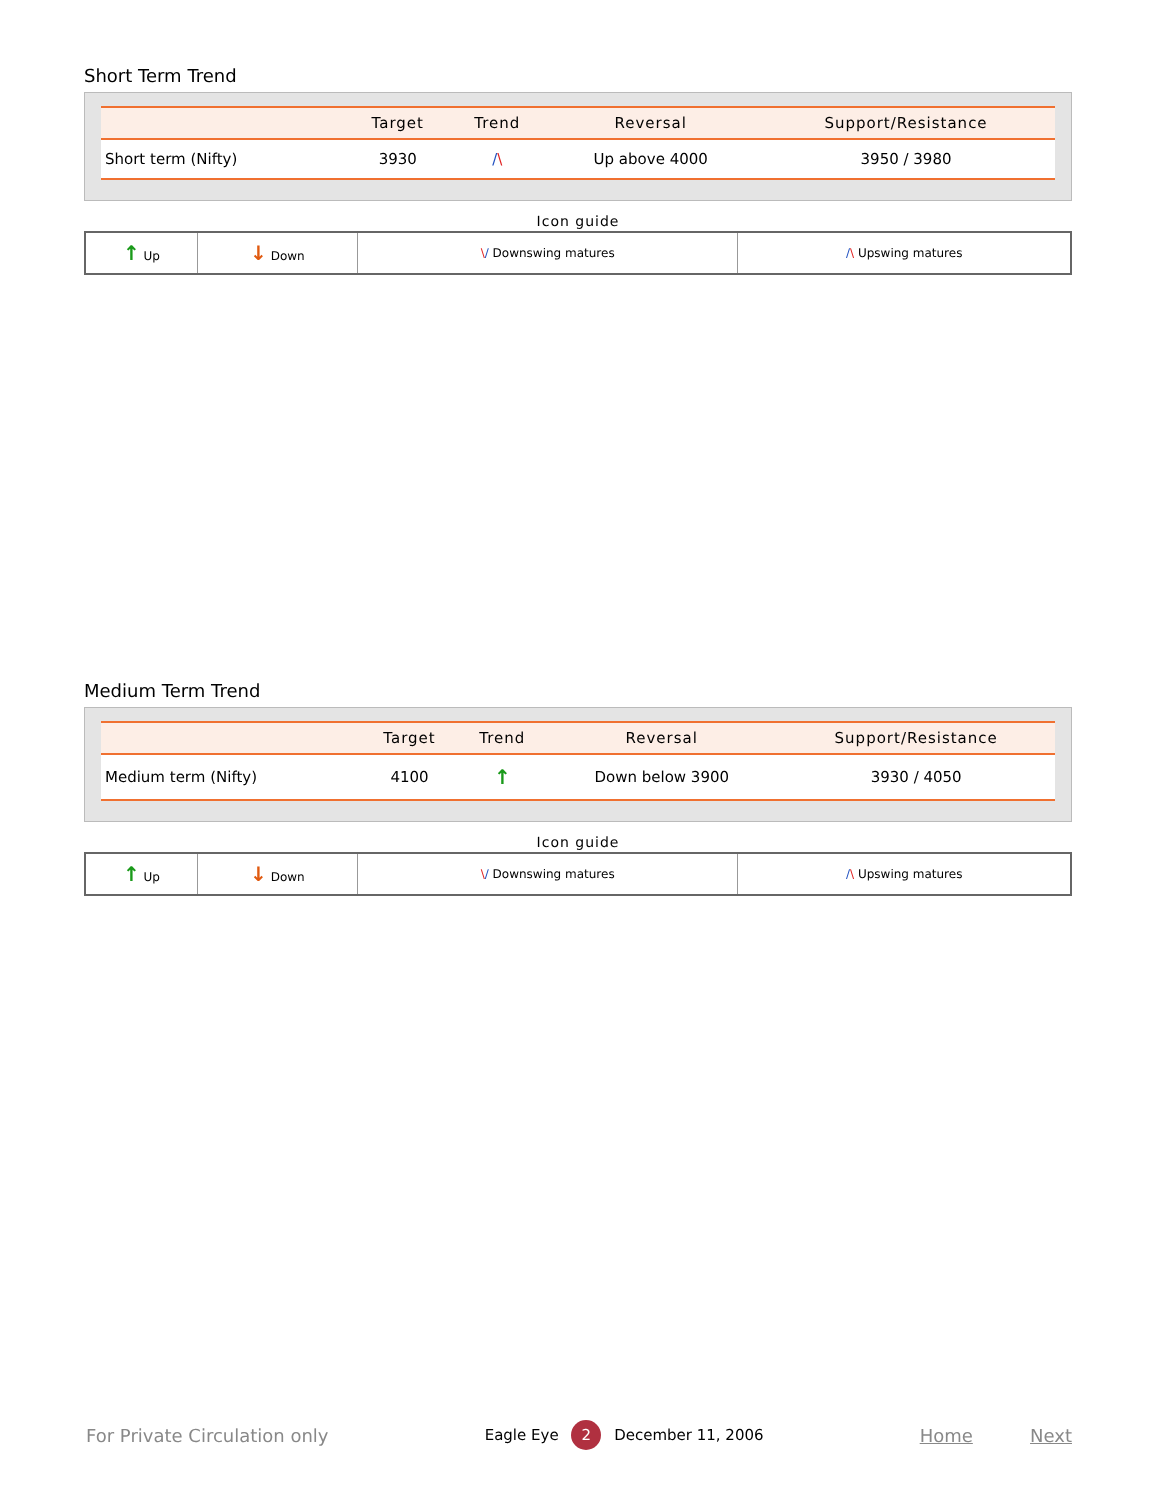Short Term Trend
| | Target | Trend | Reversal | Support/Resistance |
| --- | --- | --- | --- | --- |
| Short term (Nifty) | 3930 | / \ | Up above 4000 | 3950 / 3980 |
Icon guide
| ↑ Up | ↓ Down | \ / Downswing matures | / \ Upswing matures |
Medium Term Trend
| | Target | Trend | Reversal | Support/Resistance |
| --- | --- | --- | --- | --- |
| Medium term (Nifty) | 4100 | ↑ | Down below 3900 | 3930 / 4050 |
Icon guide
| ↑ Up | ↓ Down | \ / Downswing matures | / \ Upswing matures |
For Private Circulation only Eagle Eye 2 December 11, 2006 Home Next